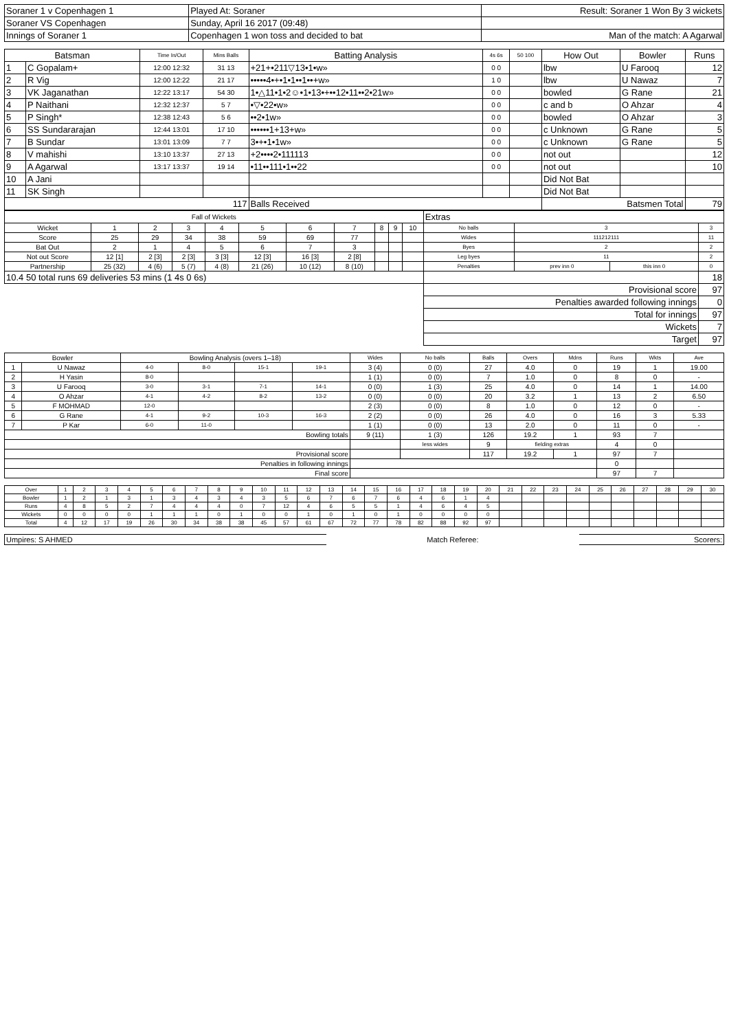| Soraner 1 v Copenhagen 1 | Played At: Soraner | Result: Soraner 1 Won By 3 wickets |
| Soraner VS Copenhagen | Sunday, April 16 2017 (09:48) | |
| Innings of Soraner 1 | Copenhagen 1 won toss and decided to bat | Man of the match: A Agarwal |
| Batsman | | Time In/Out | Mins Balls | Batting Analysis | 4s 6s | 50 100 | How Out | Bowler | Runs |
| --- | --- | --- | --- | --- | --- | --- | --- | --- | --- |
| 1 | C Gopalam+ | 12:00 12:32 | 31 13 | +21+•211▽13•1•w» | 0 0 | | lbw | U Farooq | 12 |
| 2 | R Vig | 12:00 12:22 | 21 17 | •••••4•+•1•1••1••+w» | 1 0 | | lbw | U Nawaz | 7 |
| 3 | VK Jaganathan | 12:22 13:17 | 54 30 | 1•△11•1•2☺•1•13•+••12•11••2•21w» | 0 0 | | bowled | G Rane | 21 |
| 4 | P Naithani | 12:32 12:37 | 5 7 | •▽•22•w» | 0 0 | | c and b | O Ahzar | 4 |
| 5 | P Singh* | 12:38 12:43 | 5 6 | ••2•1w» | 0 0 | | bowled | O Ahzar | 3 |
| 6 | SS Sundararajan | 12:44 13:01 | 17 10 | ••••••1+13+w» | 0 0 | | c Unknown | G Rane | 5 |
| 7 | B Sundar | 13:01 13:09 | 7 7 | 3•+•1•1w» | 0 0 | | c Unknown | G Rane | 5 |
| 8 | V mahishi | 13:10 13:37 | 27 13 | +2••••2•111113 | 0 0 | | not out | | 12 |
| 9 | A Agarwal | 13:17 13:37 | 19 14 | •11••111•1••22 | 0 0 | | not out | | 10 |
| 10 | A Jani | | | | | | Did Not Bat | | |
| 11 | SK Singh | | | | | | Did Not Bat | | |
| 117 | | | | Balls Received | | | Batsmen Total | | 79 |
| Fall of Wickets | | | | | | | | | | | Extras | | | |
| Wicket | 1 | 2 | 3 | 4 | 5 | 6 | 7 | 8 | 9 | 10 | No balls | 3 | | 3 |
| Score | 25 | 29 | 34 | 38 | 59 | 69 | 77 | | | | Wides | 111212111 | | 11 |
| Bat Out | 2 | 1 | 4 | 5 | 6 | 7 | 3 | | | | Byes | 2 | | 2 |
| Not out Score | 12 [1] | 2 [3] | 2 [3] | 3 [3] | 12 [3] | 16 [3] | 2 [8] | | | | Leg byes | 11 | | 2 |
| Partnership | 25 (32) | 4 (6) | 5 (7) | 4 (8) | 21 (26) | 10 (12) | 8 (10) | | | | Penalties | prev inn 0 | this inn 0 | 0 |
| 10.4 50 total runs 69 deliveries 53 mins (1 4s 0 6s) | | | | | | | | | | | | | | 18 |
| | | | | | | | | | | | Provisional score | | | 97 |
| | | | | | | | | | | | Penalties awarded following innings | | | 0 |
| | | | | | | | | | | | Total for innings | | | 97 |
| | | | | | | | | | | | Wickets | | | 7 |
| | | | | | | | | | | | Target | | | 97 |
| Bowler | | Bowling Analysis (overs 1–18) | | | | Wides | No balls | Balls | Overs | Mdns | Runs | Wkts | Ave |
| --- | --- | --- | --- | --- | --- | --- | --- | --- | --- | --- | --- | --- | --- |
| 1 | U Nawaz | 4-0 | 8-0 | 15-1 | 19-1 | 3 (4) | 0 (0) | 27 | 4.0 | 0 | 19 | 1 | 19.00 |
| 2 | H Yasin | 8-0 | | | | 1 (1) | 0 (0) | 7 | 1.0 | 0 | 8 | 0 | - |
| 3 | U Farooq | 3-0 | 3-1 | 7-1 | 14-1 | 0 (0) | 1 (3) | 25 | 4.0 | 0 | 14 | 1 | 14.00 |
| 4 | O Ahzar | 4-1 | 4-2 | 8-2 | 13-2 | 0 (0) | 0 (0) | 20 | 3.2 | 1 | 13 | 2 | 6.50 |
| 5 | F MOHMAD | 12-0 | | | | 2 (3) | 0 (0) | 8 | 1.0 | 0 | 12 | 0 | - |
| 6 | G Rane | 4-1 | 9-2 | 10-3 | 16-3 | 2 (2) | 0 (0) | 26 | 4.0 | 0 | 16 | 3 | 5.33 |
| 7 | P Kar | 6-0 | 11-0 | | | 1 (1) | 0 (0) | 13 | 2.0 | 0 | 11 | 0 | - |
| Bowling totals | | | | | | 9 (11) | 1 (3) | 126 | 19.2 | 1 | 93 | 7 | |
| | | | | | | | less wides | 9 | fielding extras | | 4 | 0 | |
| Provisional score | | | | | | | | 117 | 19.2 | 1 | 97 | 7 | |
| Penalties in following innings | | | | | | | | | | | 0 | | |
| Final score | | | | | | | | | | | 97 | 7 | |
| Over | 1 | 2 | 3 | 4 | 5 | 6 | 7 | 8 | 9 | 10 | 11 | 12 | 13 | 14 | 15 | 16 | 17 | 18 | 19 | 20 | 21 | 22 | 23 | 24 | 25 | 26 | 27 | 28 | 29 | 30 |
| Bowler | 1 | 2 | 1 | 3 | 1 | 3 | 4 | 3 | 4 | 3 | 5 | 6 | 7 | 6 | 7 | 6 | 4 | 6 | 1 | 4 | | | | | | | | | | |
| Runs | 4 | 8 | 5 | 2 | 7 | 4 | 4 | 4 | 0 | 7 | 12 | 4 | 6 | 5 | 5 | 1 | 4 | 6 | 4 | 5 | | | | | | | | | | |
| Wickets | 0 | 0 | 0 | 0 | 1 | 1 | 1 | 0 | 1 | 0 | 0 | 1 | 0 | 1 | 0 | 1 | 0 | 0 | 0 | 0 | | | | | | | | | | |
| Total | 4 | 12 | 17 | 19 | 26 | 30 | 34 | 38 | 38 | 45 | 57 | 61 | 67 | 72 | 77 | 78 | 82 | 88 | 92 | 97 | | | | | | | | | | |
| Umpires: S AHMED | Match Referee: | Scorers: |